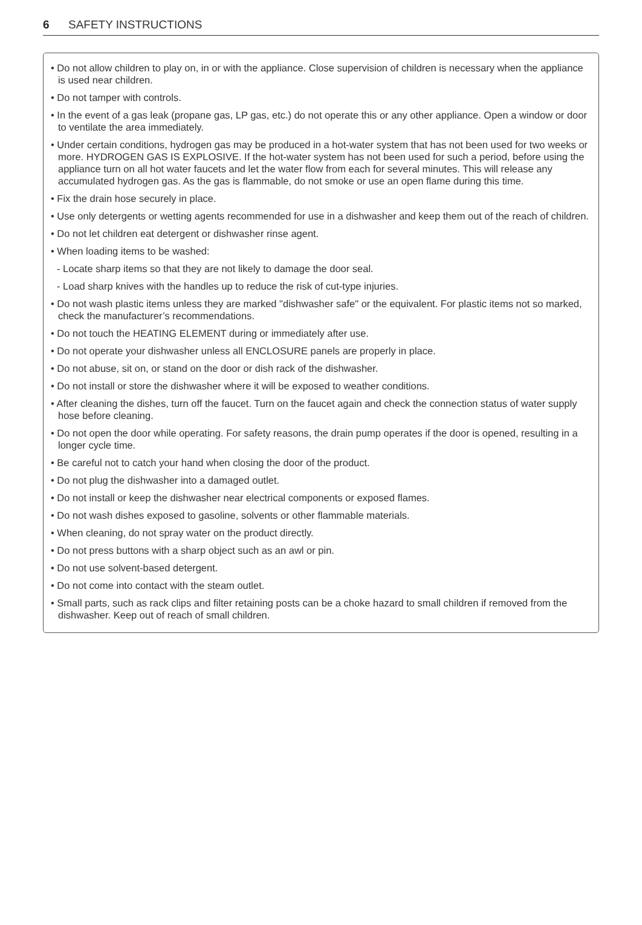6 SAFETY INSTRUCTIONS
• Do not allow children to play on, in or with the appliance. Close supervision of children is necessary when the appliance is used near children.
• Do not tamper with controls.
• In the event of a gas leak (propane gas, LP gas, etc.) do not operate this or any other appliance. Open a window or door to ventilate the area immediately.
• Under certain conditions, hydrogen gas may be produced in a hot-water system that has not been used for two weeks or more. HYDROGEN GAS IS EXPLOSIVE. If the hot-water system has not been used for such a period, before using the appliance turn on all hot water faucets and let the water flow from each for several minutes. This will release any accumulated hydrogen gas. As the gas is flammable, do not smoke or use an open flame during this time.
• Fix the drain hose securely in place.
• Use only detergents or wetting agents recommended for use in a dishwasher and keep them out of the reach of children.
• Do not let children eat detergent or dishwasher rinse agent.
• When loading items to be washed:
- Locate sharp items so that they are not likely to damage the door seal.
- Load sharp knives with the handles up to reduce the risk of cut-type injuries.
• Do not wash plastic items unless they are marked "dishwasher safe" or the equivalent. For plastic items not so marked, check the manufacturer’s recommendations.
• Do not touch the HEATING ELEMENT during or immediately after use.
• Do not operate your dishwasher unless all ENCLOSURE panels are properly in place.
• Do not abuse, sit on, or stand on the door or dish rack of the dishwasher.
• Do not install or store the dishwasher where it will be exposed to weather conditions.
• After cleaning the dishes, turn off the faucet. Turn on the faucet again and check the connection status of water supply hose before cleaning.
• Do not open the door while operating. For safety reasons, the drain pump operates if the door is opened, resulting in a longer cycle time.
• Be careful not to catch your hand when closing the door of the product.
• Do not plug the dishwasher into a damaged outlet.
• Do not install or keep the dishwasher near electrical components or exposed flames.
• Do not wash dishes exposed to gasoline, solvents or other flammable materials.
• When cleaning, do not spray water on the product directly.
• Do not press buttons with a sharp object such as an awl or pin.
• Do not use solvent-based detergent.
• Do not come into contact with the steam outlet.
• Small parts, such as rack clips and filter retaining posts can be a choke hazard to small children if removed from the dishwasher. Keep out of reach of small children.